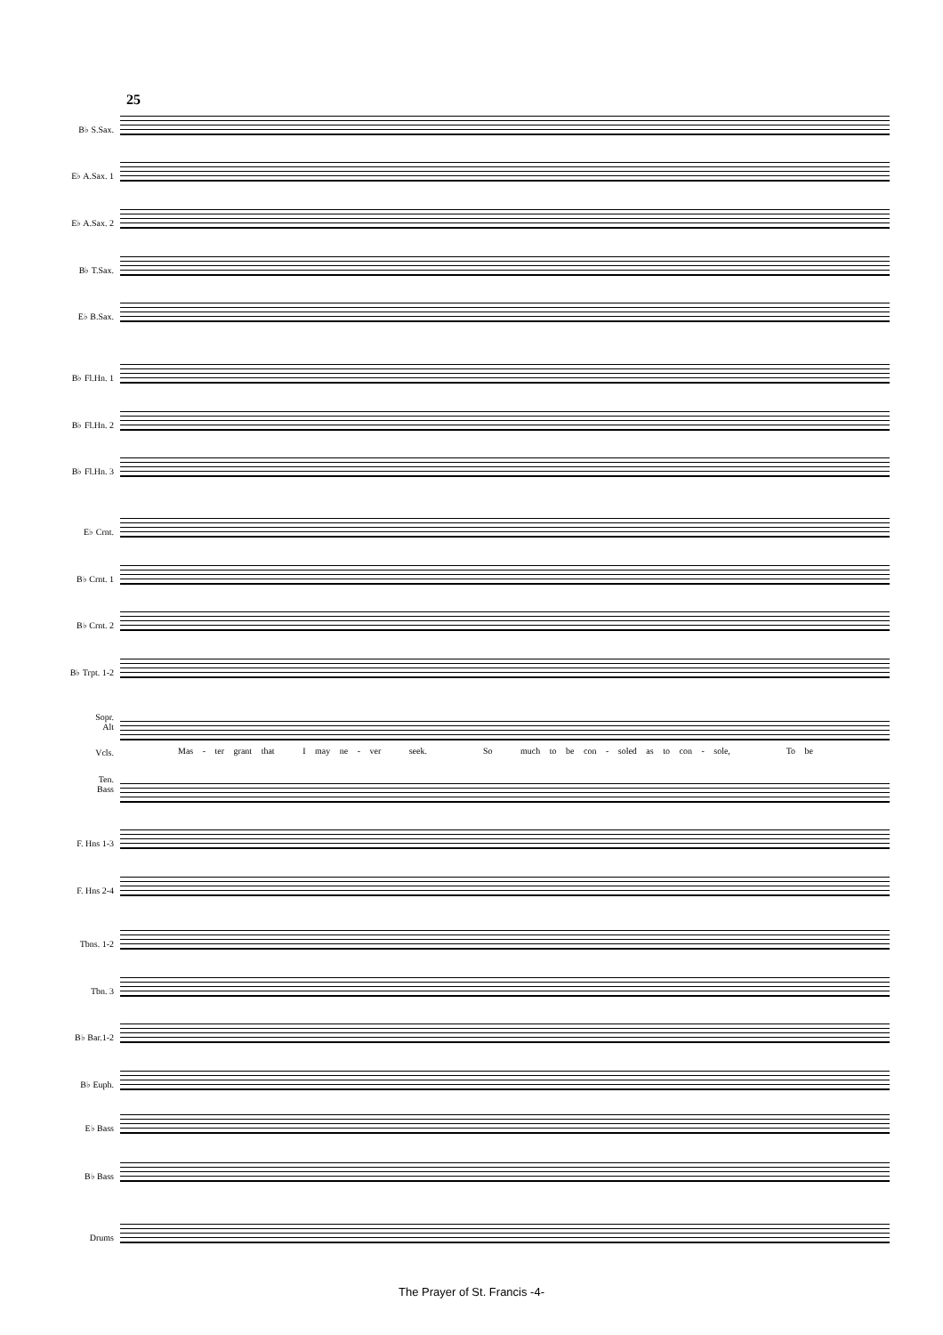25
B♭ S.Sax.
E♭ A.Sax. 1
E♭ A.Sax. 2
B♭ T.Sax.
E♭ B.Sax.
B♭ Fl.Hn. 1
B♭ Fl.Hn. 2
B♭ Fl.Hn. 3
E♭ Crnt.
B♭ Crnt. 1
B♭ Crnt. 2
B♭ Trpt. 1-2
Sopr.
Alt
Vcls.
Mas - ter grant that I may ne - ver seek. So much to be con - soled as to con - sole, To be
Ten.
Bass
F. Hns 1-3
F. Hns 2-4
Tbns. 1-2
Tbn. 3
B♭ Bar.1-2
B♭ Euph.
E♭ Bass
B♭ Bass
Drums
The Prayer of St. Francis -4-